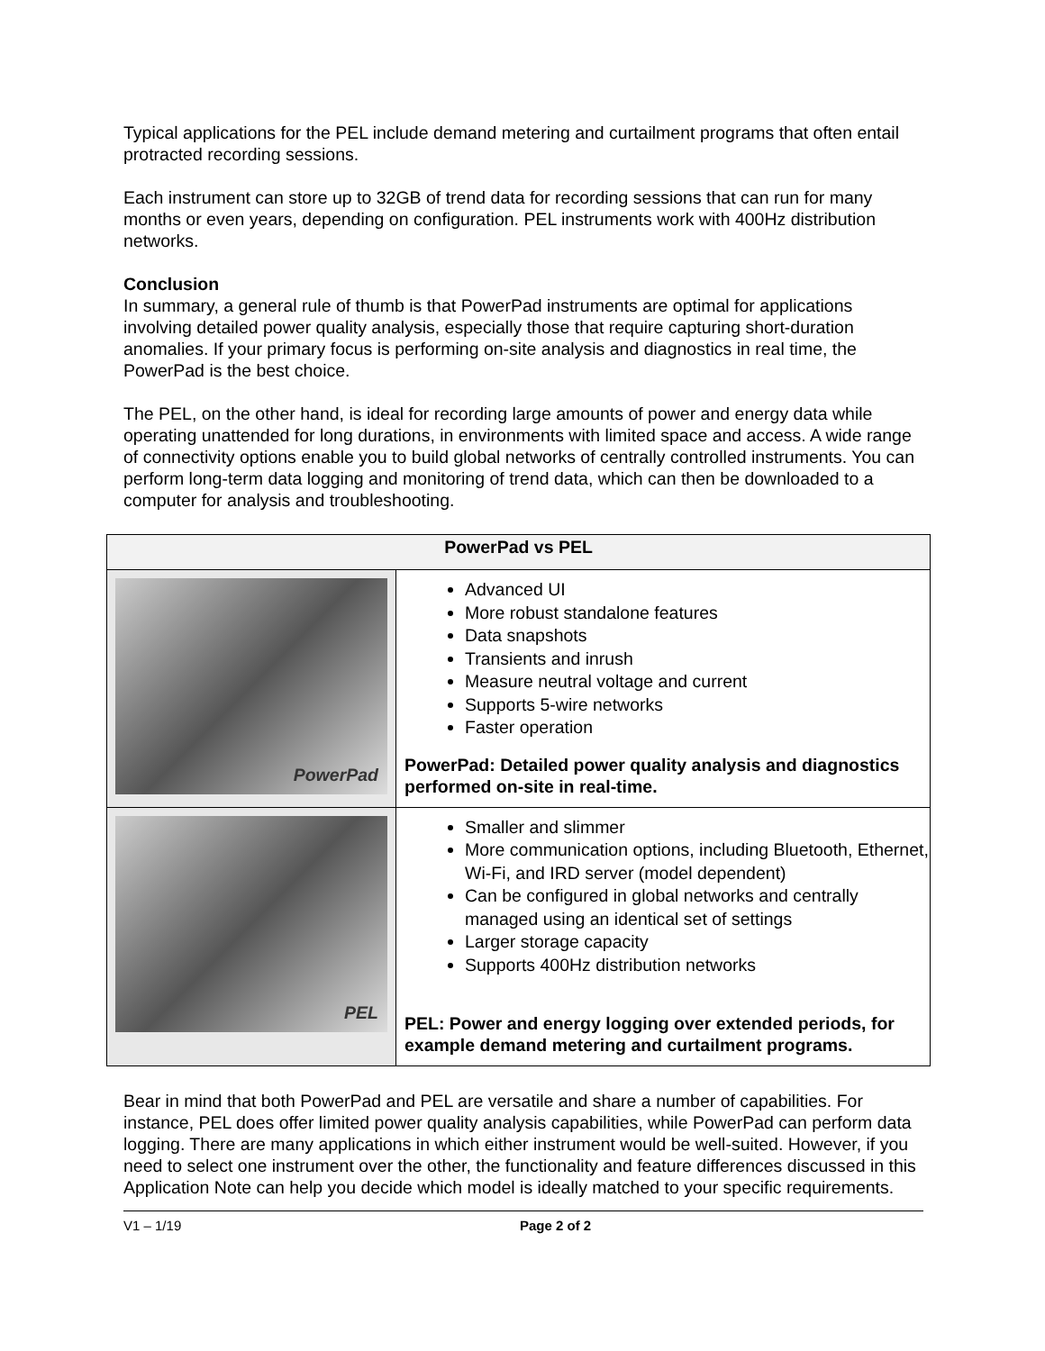Typical applications for the PEL include demand metering and curtailment programs that often entail protracted recording sessions.
Each instrument can store up to 32GB of trend data for recording sessions that can run for many months or even years, depending on configuration. PEL instruments work with 400Hz distribution networks.
Conclusion
In summary, a general rule of thumb is that PowerPad instruments are optimal for applications involving detailed power quality analysis, especially those that require capturing short-duration anomalies. If your primary focus is performing on-site analysis and diagnostics in real time, the PowerPad is the best choice.
The PEL, on the other hand, is ideal for recording large amounts of power and energy data while operating unattended for long durations, in environments with limited space and access. A wide range of connectivity options enable you to build global networks of centrally controlled instruments. You can perform long-term data logging and monitoring of trend data, which can then be downloaded to a computer for analysis and troubleshooting.
| PowerPad vs PEL | |
| --- | --- |
| PowerPad | Advanced UI More robust standalone features Data snapshots Transients and inrush Measure neutral voltage and current Supports 5-wire networks Faster operation PowerPad: Detailed power quality analysis and diagnostics performed on-site in real-time. |
| PEL | Smaller and slimmer More communication options, including Bluetooth, Ethernet, Wi-Fi, and IRD server (model dependent) Can be configured in global networks and centrally managed using an identical set of settings Larger storage capacity Supports 400Hz distribution networks PEL: Power and energy logging over extended periods, for example demand metering and curtailment programs. |
Bear in mind that both PowerPad and PEL are versatile and share a number of capabilities. For instance, PEL does offer limited power quality analysis capabilities, while PowerPad can perform data logging. There are many applications in which either instrument would be well-suited. However, if you need to select one instrument over the other, the functionality and feature differences discussed in this Application Note can help you decide which model is ideally matched to your specific requirements.
V1 – 1/19 Page 2 of 2